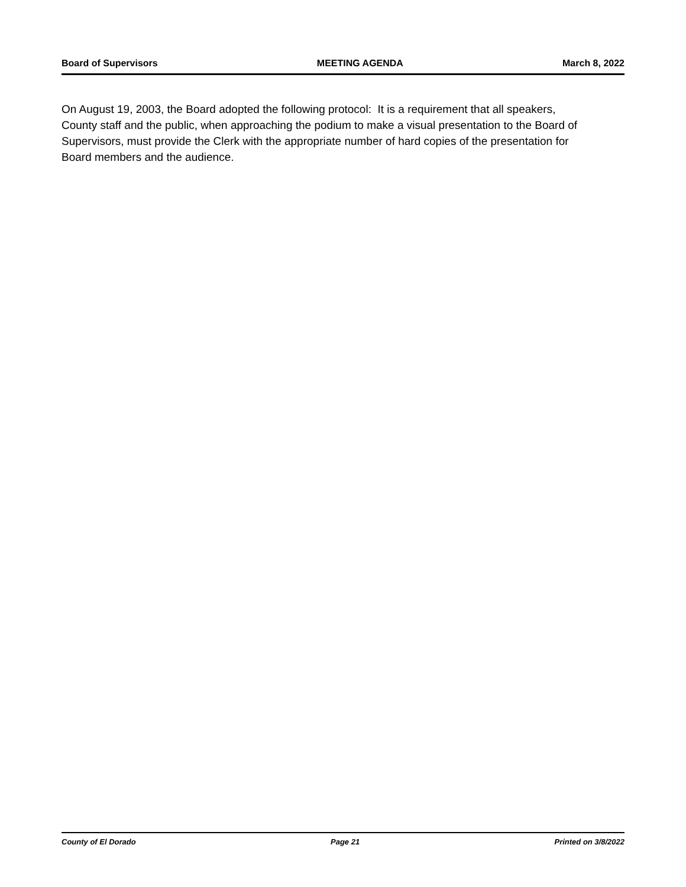Board of Supervisors MEETING AGENDA March 8, 2022
On August 19, 2003, the Board adopted the following protocol: It is a requirement that all speakers, County staff and the public, when approaching the podium to make a visual presentation to the Board of Supervisors, must provide the Clerk with the appropriate number of hard copies of the presentation for Board members and the audience.
County of El Dorado Page 21 Printed on 3/8/2022